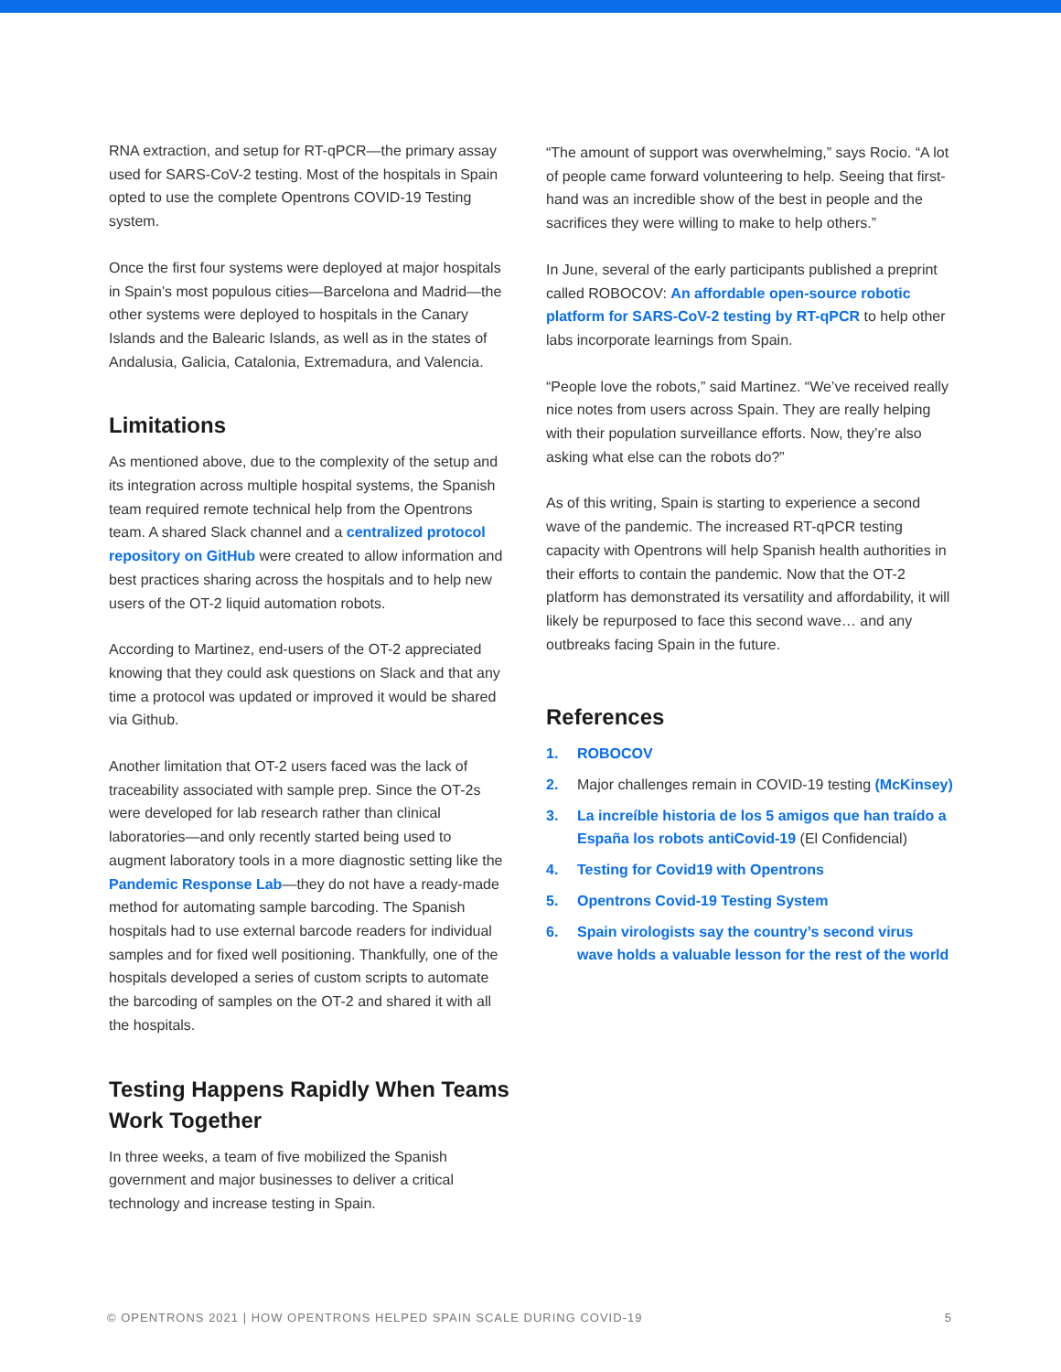RNA extraction, and setup for RT-qPCR—the primary assay used for SARS-CoV-2 testing. Most of the hospitals in Spain opted to use the complete Opentrons COVID-19 Testing system.
Once the first four systems were deployed at major hospitals in Spain’s most populous cities—Barcelona and Madrid—the other systems were deployed to hospitals in the Canary Islands and the Balearic Islands, as well as in the states of Andalusia, Galicia, Catalonia, Extremadura, and Valencia.
Limitations
As mentioned above, due to the complexity of the setup and its integration across multiple hospital systems, the Spanish team required remote technical help from the Opentrons team. A shared Slack channel and a centralized protocol repository on GitHub were created to allow information and best practices sharing across the hospitals and to help new users of the OT-2 liquid automation robots.
According to Martinez, end-users of the OT-2 appreciated knowing that they could ask questions on Slack and that any time a protocol was updated or improved it would be shared via Github.
Another limitation that OT-2 users faced was the lack of traceability associated with sample prep. Since the OT-2s were developed for lab research rather than clinical laboratories—and only recently started being used to augment laboratory tools in a more diagnostic setting like the Pandemic Response Lab—they do not have a ready-made method for automating sample barcoding. The Spanish hospitals had to use external barcode readers for individual samples and for fixed well positioning. Thankfully, one of the hospitals developed a series of custom scripts to automate the barcoding of samples on the OT-2 and shared it with all the hospitals.
Testing Happens Rapidly When Teams Work Together
In three weeks, a team of five mobilized the Spanish government and major businesses to deliver a critical technology and increase testing in Spain.
“The amount of support was overwhelming,” says Rocio. “A lot of people came forward volunteering to help. Seeing that first-hand was an incredible show of the best in people and the sacrifices they were willing to make to help others.”
In June, several of the early participants published a preprint called ROBOCOV: An affordable open-source robotic platform for SARS-CoV-2 testing by RT-qPCR to help other labs incorporate learnings from Spain.
“People love the robots,” said Martinez. “We’ve received really nice notes from users across Spain. They are really helping with their population surveillance efforts. Now, they’re also asking what else can the robots do?”
As of this writing, Spain is starting to experience a second wave of the pandemic. The increased RT-qPCR testing capacity with Opentrons will help Spanish health authorities in their efforts to contain the pandemic. Now that the OT-2 platform has demonstrated its versatility and affordability, it will likely be repurposed to face this second wave… and any outbreaks facing Spain in the future.
References
1. ROBOCOV
2. Major challenges remain in COVID-19 testing (McKinsey)
3. La increíble historia de los 5 amigos que han traído a España los robots antiCovid-19 (El Confidencial)
4. Testing for Covid19 with Opentrons
5. Opentrons Covid-19 Testing System
6. Spain virologists say the country’s second virus wave holds a valuable lesson for the rest of the world
© OPENTRONS 2021 | HOW OPENTRONS HELPED SPAIN SCALE DURING COVID-19 5